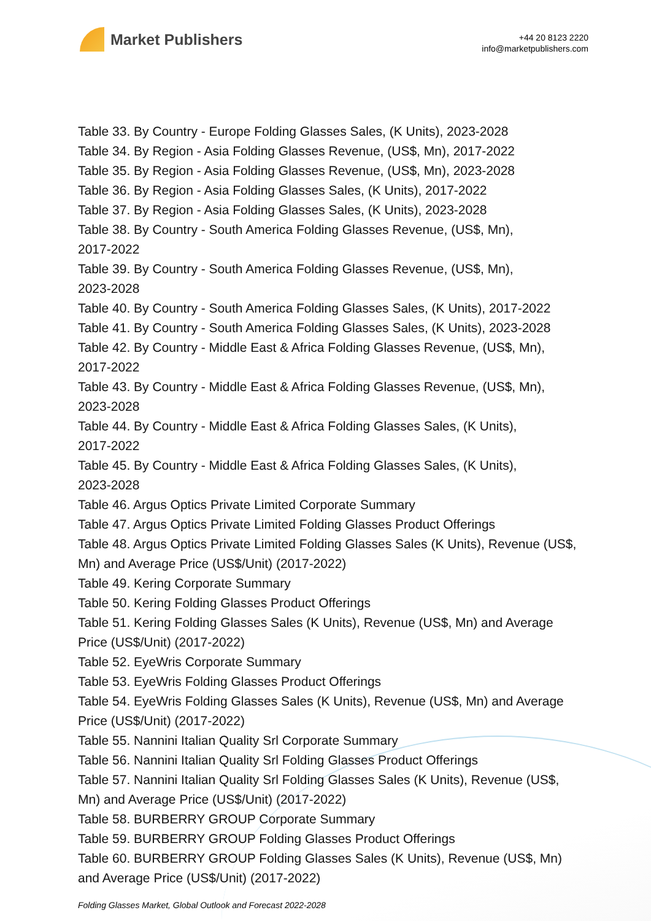Market Publishers
+44 20 8123 2220
info@marketpublishers.com
Table 33. By Country - Europe Folding Glasses Sales, (K Units), 2023-2028
Table 34. By Region - Asia Folding Glasses Revenue, (US$, Mn), 2017-2022
Table 35. By Region - Asia Folding Glasses Revenue, (US$, Mn), 2023-2028
Table 36. By Region - Asia Folding Glasses Sales, (K Units), 2017-2022
Table 37. By Region - Asia Folding Glasses Sales, (K Units), 2023-2028
Table 38. By Country - South America Folding Glasses Revenue, (US$, Mn),
2017-2022
Table 39. By Country - South America Folding Glasses Revenue, (US$, Mn),
2023-2028
Table 40. By Country - South America Folding Glasses Sales, (K Units), 2017-2022
Table 41. By Country - South America Folding Glasses Sales, (K Units), 2023-2028
Table 42. By Country - Middle East & Africa Folding Glasses Revenue, (US$, Mn),
2017-2022
Table 43. By Country - Middle East & Africa Folding Glasses Revenue, (US$, Mn),
2023-2028
Table 44. By Country - Middle East & Africa Folding Glasses Sales, (K Units),
2017-2022
Table 45. By Country - Middle East & Africa Folding Glasses Sales, (K Units),
2023-2028
Table 46. Argus Optics Private Limited Corporate Summary
Table 47. Argus Optics Private Limited Folding Glasses Product Offerings
Table 48. Argus Optics Private Limited Folding Glasses Sales (K Units), Revenue (US$,
Mn) and Average Price (US$/Unit) (2017-2022)
Table 49. Kering Corporate Summary
Table 50. Kering Folding Glasses Product Offerings
Table 51. Kering Folding Glasses Sales (K Units), Revenue (US$, Mn) and Average
Price (US$/Unit) (2017-2022)
Table 52. EyeWris Corporate Summary
Table 53. EyeWris Folding Glasses Product Offerings
Table 54. EyeWris Folding Glasses Sales (K Units), Revenue (US$, Mn) and Average
Price (US$/Unit) (2017-2022)
Table 55. Nannini Italian Quality Srl Corporate Summary
Table 56. Nannini Italian Quality Srl Folding Glasses Product Offerings
Table 57. Nannini Italian Quality Srl Folding Glasses Sales (K Units), Revenue (US$,
Mn) and Average Price (US$/Unit) (2017-2022)
Table 58. BURBERRY GROUP Corporate Summary
Table 59. BURBERRY GROUP Folding Glasses Product Offerings
Table 60. BURBERRY GROUP Folding Glasses Sales (K Units), Revenue (US$, Mn)
and Average Price (US$/Unit) (2017-2022)
Folding Glasses Market, Global Outlook and Forecast 2022-2028